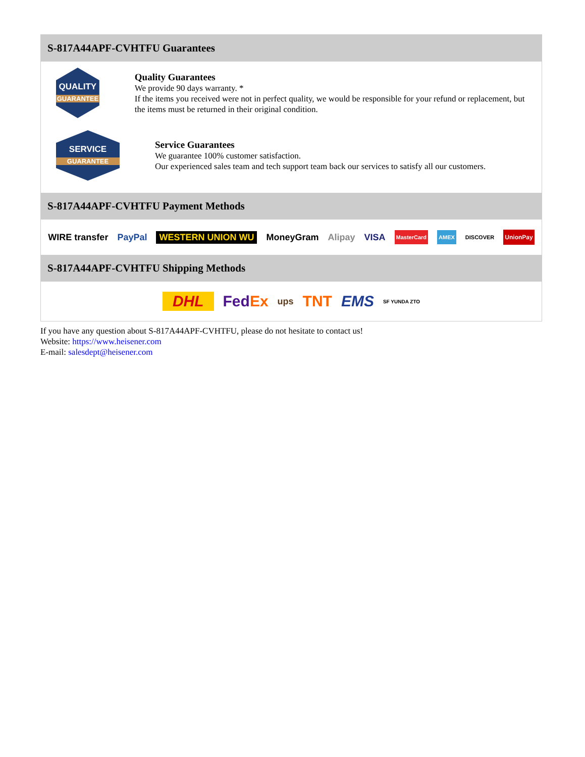S-817A44APF-CVHTFU Guarantees
QUALITY
GUARANTEE
Quality Guarantees
We provide 90 days warranty. *
If the items you received were not in perfect quality, we would be responsible for your refund or replacement, but the items must be returned in their original condition.
SERVICE
GUARANTEE
Service Guarantees
We guarantee 100% customer satisfaction.
Our experienced sales team and tech support team back our services to satisfy all our customers.
S-817A44APF-CVHTFU Payment Methods
WIRE transfer PayPal WESTERN UNION WU MoneyGram Alipay VISA MasterCard AMEX DISCOVER UnionPay
S-817A44APF-CVHTFU Shipping Methods
DHL FedEx ups TNT EMS SF YUNDA ZTO
If you have any question about S-817A44APF-CVHTFU, please do not hesitate to contact us!
Website: https://www.heisener.com
E-mail: salesdept@heisener.com